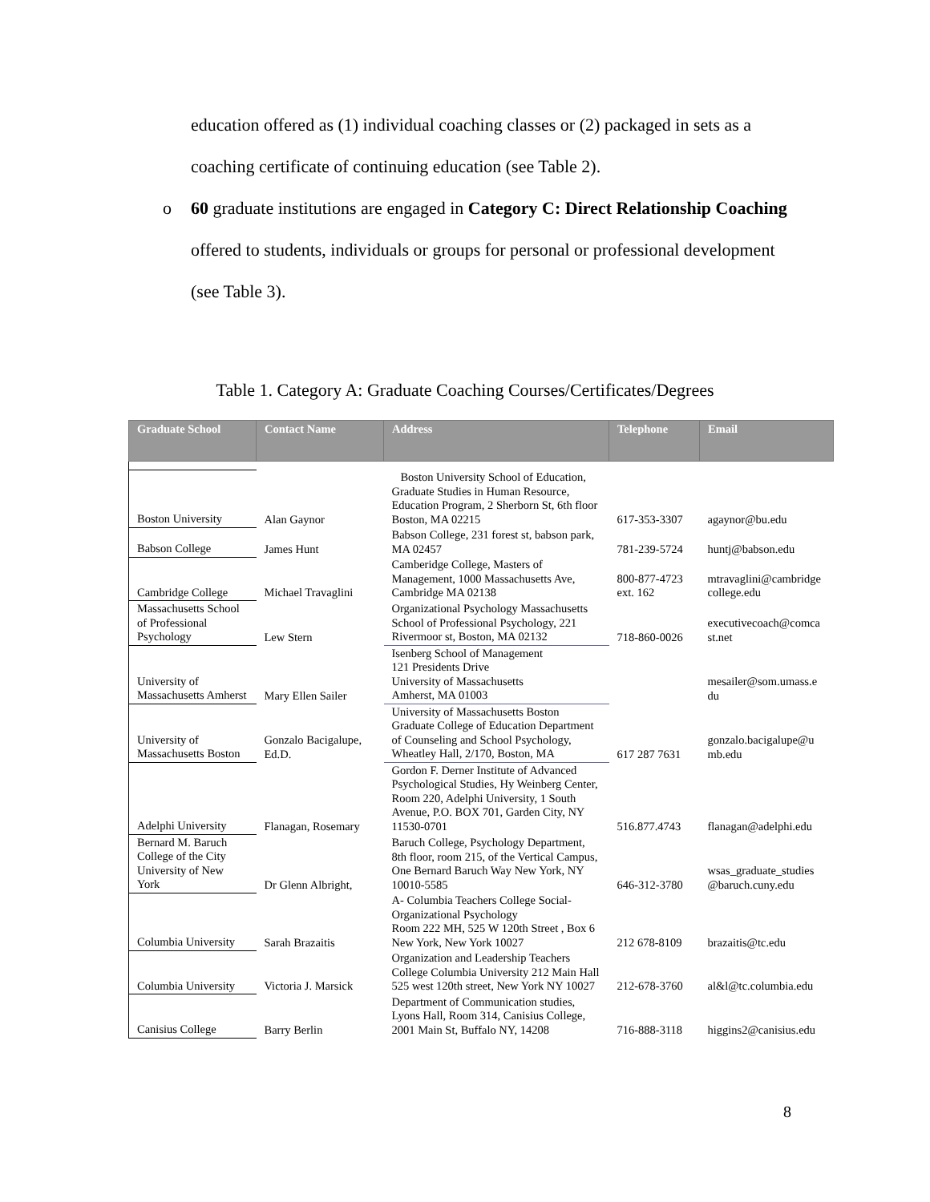education offered as (1) individual coaching classes or (2) packaged in sets as a coaching certificate of continuing education (see Table 2).
o 60 graduate institutions are engaged in Category C: Direct Relationship Coaching offered to students, individuals or groups for personal or professional development (see Table 3).
Table 1. Category A: Graduate Coaching Courses/Certificates/Degrees
| Graduate School | Contact Name | Address | Telephone | Email |
| --- | --- | --- | --- | --- |
| Boston University | Alan Gaynor | Boston University School of Education, Graduate Studies in Human Resource, Education Program, 2 Sherborn St, 6th floor Boston, MA 02215 | 617-353-3307 | agaynor@bu.edu |
| Babson College | James Hunt | Babson College, 231 forest st, babson park, MA 02457 | 781-239-5724 | huntj@babson.edu |
| Cambridge College | Michael Travaglini | Camberidge College, Masters of Management, 1000 Massachusetts Ave, Cambridge MA 02138 | 800-877-4723 ext. 162 | mtravaglini@cambridge college.edu |
| Massachusetts School of Professional Psychology | Lew Stern | Organizational Psychology Massachusetts School of Professional Psychology, 221 Rivermoor st, Boston, MA 02132 | 718-860-0026 | executivecoach@comca st.net |
| University of Massachusetts Amherst | Mary Ellen Sailer | Isenberg School of Management 121 Presidents Drive University of Massachusetts Amherst, MA 01003 | | mesailer@som.umass.e du |
| University of Massachusetts Boston | Gonzalo Bacigalupe, Ed.D. | University of Massachusetts Boston Graduate College of Education Department of Counseling and School Psychology, Wheatley Hall, 2/170, Boston, MA | 617 287 7631 | gonzalo.bacigalupe@u mb.edu |
| Adelphi University | Flanagan, Rosemary | Gordon F. Derner Institute of Advanced Psychological Studies, Hy Weinberg Center, Room 220, Adelphi University, 1 South Avenue, P.O. BOX 701, Garden City, NY 11530-0701 | 516.877.4743 | flanagan@adelphi.edu |
| Bernard M. Baruch College of the City University of New York | Dr Glenn Albright, | Baruch College, Psychology Department, 8th floor, room 215, of the Vertical Campus, One Bernard Baruch Way New York, NY 10010-5585 | 646-312-3780 | wsas_graduate_studies @baruch.cuny.edu |
| Columbia University | Sarah Brazaitis | A- Columbia Teachers College Social-Organizational Psychology Room 222 MH, 525 W 120th Street , Box 6 New York, New York 10027 | 212 678-8109 | brazaitis@tc.edu |
| Columbia University | Victoria J. Marsick | Organization and Leadership Teachers College Columbia University 212 Main Hall 525 west 120th street, New York NY 10027 | 212-678-3760 | al&l@tc.columbia.edu |
| Canisius College | Barry Berlin | Department of Communication studies, Lyons Hall, Room 314, Canisius College, 2001 Main St, Buffalo NY, 14208 | 716-888-3118 | higgins2@canisius.edu |
8